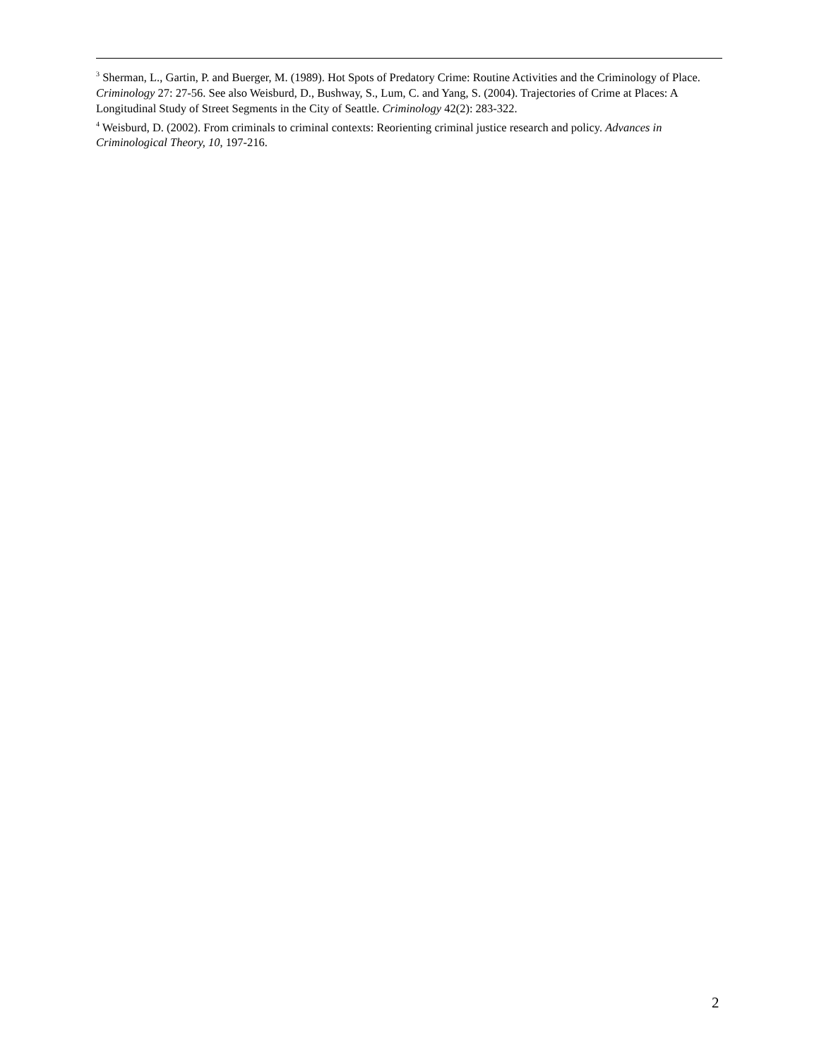<sup>3</sup> Sherman, L., Gartin, P. and Buerger, M. (1989). Hot Spots of Predatory Crime: Routine Activities and the Criminology of Place. Criminology 27: 27-56. See also Weisburd, D., Bushway, S., Lum, C. and Yang, S. (2004). Trajectories of Crime at Places: A Longitudinal Study of Street Segments in the City of Seattle. Criminology 42(2): 283-322.
<sup>4</sup> Weisburd, D. (2002). From criminals to criminal contexts: Reorienting criminal justice research and policy. Advances in Criminological Theory, 10, 197-216.
2